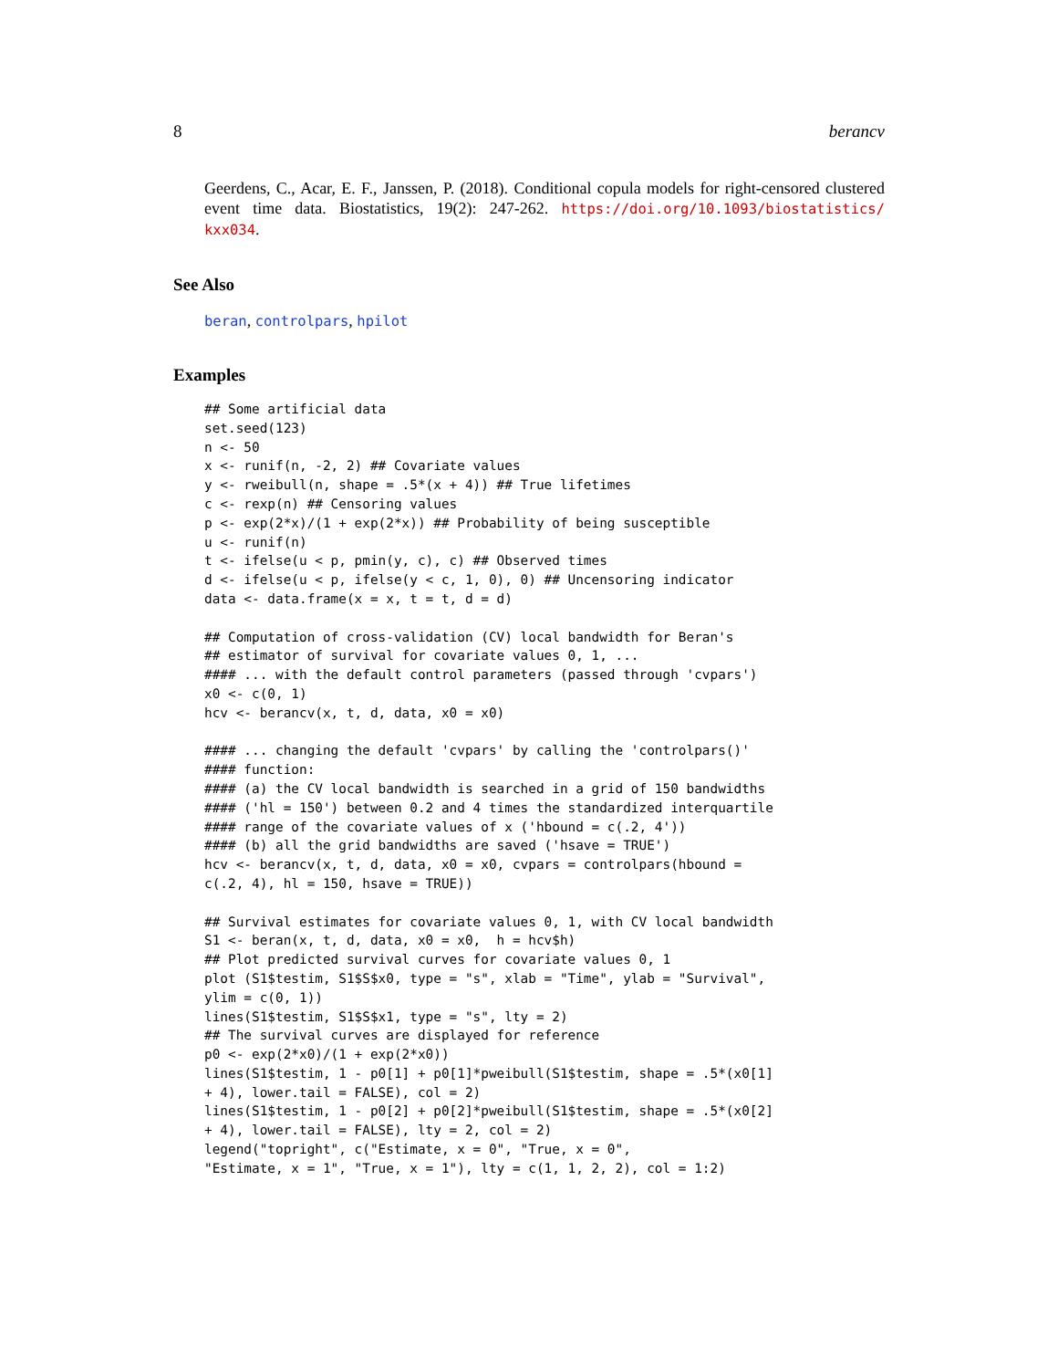8 berancv
Geerdens, C., Acar, E. F., Janssen, P. (2018). Conditional copula models for right-censored clustered event time data. Biostatistics, 19(2): 247-262. https://doi.org/10.1093/biostatistics/ kxx034.
See Also
beran, controlpars, hpilot
Examples
## Some artificial data
set.seed(123)
n <- 50
x <- runif(n, -2, 2) ## Covariate values
y <- rweibull(n, shape = .5*(x + 4)) ## True lifetimes
c <- rexp(n) ## Censoring values
p <- exp(2*x)/(1 + exp(2*x)) ## Probability of being susceptible
u <- runif(n)
t <- ifelse(u < p, pmin(y, c), c) ## Observed times
d <- ifelse(u < p, ifelse(y < c, 1, 0), 0) ## Uncensoring indicator
data <- data.frame(x = x, t = t, d = d)

## Computation of cross-validation (CV) local bandwidth for Beran's
## estimator of survival for covariate values 0, 1, ...
#### ... with the default control parameters (passed through 'cvpars')
x0 <- c(0, 1)
hcv <- berancv(x, t, d, data, x0 = x0)

#### ... changing the default 'cvpars' by calling the 'controlpars()'
#### function:
#### (a) the CV local bandwidth is searched in a grid of 150 bandwidths
#### ('hl = 150') between 0.2 and 4 times the standardized interquartile
#### range of the covariate values of x ('hbound = c(.2, 4'))
#### (b) all the grid bandwidths are saved ('hsave = TRUE')
hcv <- berancv(x, t, d, data, x0 = x0, cvpars = controlpars(hbound =
c(.2, 4), hl = 150, hsave = TRUE))

## Survival estimates for covariate values 0, 1, with CV local bandwidth
S1 <- beran(x, t, d, data, x0 = x0,  h = hcv$h)
## Plot predicted survival curves for covariate values 0, 1
plot (S1$testim, S1$S$x0, type = "s", xlab = "Time", ylab = "Survival",
ylim = c(0, 1))
lines(S1$testim, S1$S$x1, type = "s", lty = 2)
## The survival curves are displayed for reference
p0 <- exp(2*x0)/(1 + exp(2*x0))
lines(S1$testim, 1 - p0[1] + p0[1]*pweibull(S1$testim, shape = .5*(x0[1]
+ 4), lower.tail = FALSE), col = 2)
lines(S1$testim, 1 - p0[2] + p0[2]*pweibull(S1$testim, shape = .5*(x0[2]
+ 4), lower.tail = FALSE), lty = 2, col = 2)
legend("topright", c("Estimate, x = 0", "True, x = 0",
"Estimate, x = 1", "True, x = 1"), lty = c(1, 1, 2, 2), col = 1:2)